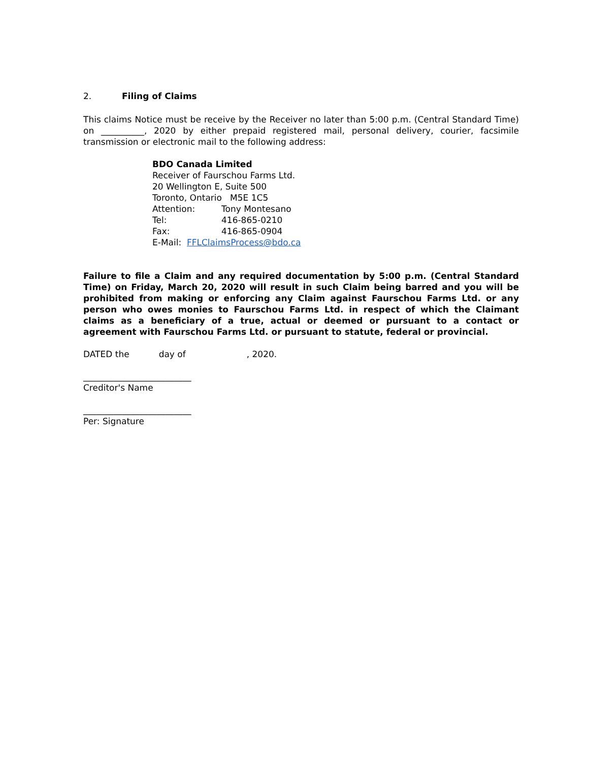2. Filing of Claims
This claims Notice must be receive by the Receiver no later than 5:00 p.m. (Central Standard Time) on __________, 2020 by either prepaid registered mail, personal delivery, courier, facsimile transmission or electronic mail to the following address:
BDO Canada Limited
Receiver of Faurschou Farms Ltd.
20 Wellington E, Suite 500
Toronto, Ontario M5E 1C5
Attention: Tony Montesano
Tel: 416-865-0210
Fax: 416-865-0904
E-Mail: FFLClaimsProcess@bdo.ca
Failure to file a Claim and any required documentation by 5:00 p.m. (Central Standard Time) on Friday, March 20, 2020 will result in such Claim being barred and you will be prohibited from making or enforcing any Claim against Faurschou Farms Ltd. or any person who owes monies to Faurschou Farms Ltd. in respect of which the Claimant claims as a beneficiary of a true, actual or deemed or pursuant to a contact or agreement with Faurschou Farms Ltd. or pursuant to statute, federal or provincial.
DATED the day of , 2020.
_________________________
Creditor's Name
_________________________
Per: Signature